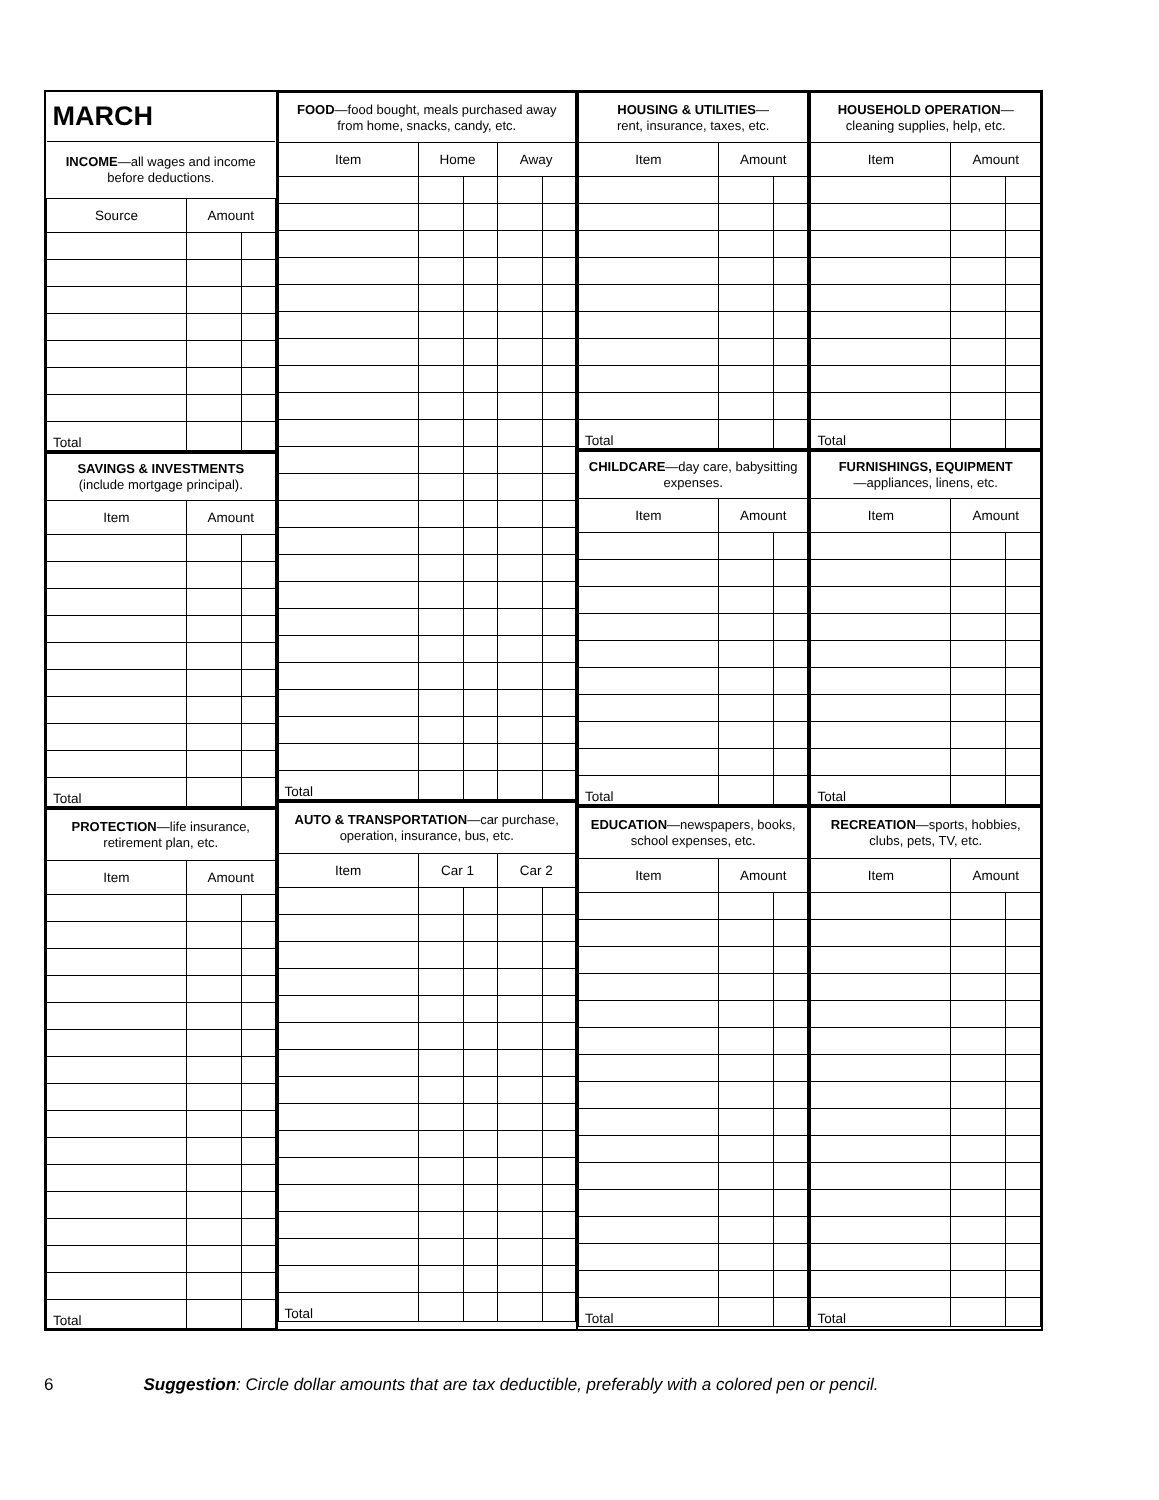| MARCH | | |
| INCOME —all wages and income before deductions. | | |
| Source | Amount | |
| Total | | |
| SAVINGS & INVESTMENTS (include mortgage principal). | | |
| Item | Amount | |
| Total | | |
| PROTECTION —life insurance, retirement plan, etc. | | |
| Item | Amount | |
| Total | | |
| FOOD —food bought, meals purchased away from home, snacks, candy, etc. | | | | |
| Item | Home | | Away | |
| Total | | | | |
| AUTO & TRANSPORTATION —car purchase, operation, insurance, bus, etc. | | | | |
| Item | Car 1 | | Car 2 | |
| Total | | | | |
| HOUSING & UTILITIES — rent, insurance, taxes, etc. | | |
| Item | Amount | |
| Total | | |
| CHILDCARE —day care, babysitting expenses. | | |
| Item | Amount | |
| Total | | |
| EDUCATION —newspapers, books, school expenses, etc. | | |
| Item | Amount | |
| Total | | |
| HOUSEHOLD OPERATION — cleaning supplies, help, etc. | | |
| Item | Amount | |
| Total | | |
| FURNISHINGS, EQUIPMENT —appliances, linens, etc. | | |
| Item | Amount | |
| Total | | |
| RECREATION —sports, hobbies, clubs, pets, TV, etc. | | |
| Item | Amount | |
| Total | | |
6 Suggestion: Circle dollar amounts that are tax deductible, preferably with a colored pen or pencil.